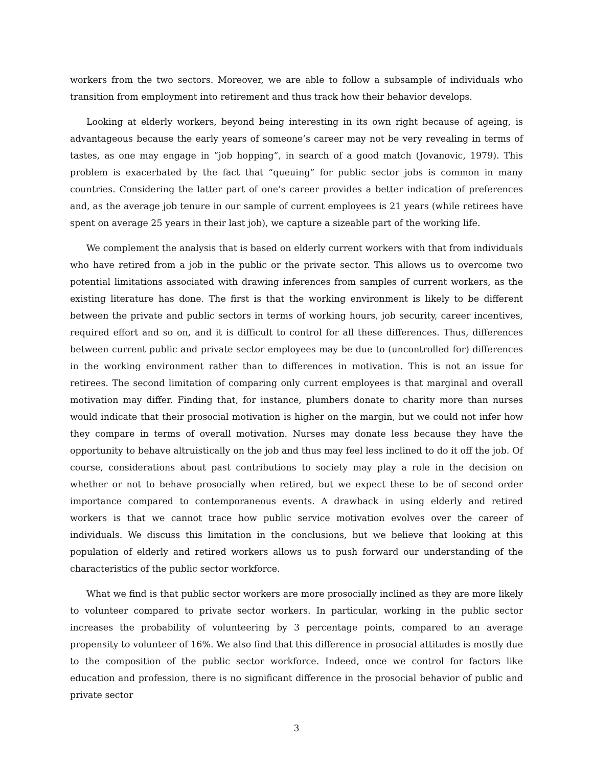workers from the two sectors. Moreover, we are able to follow a subsample of individuals who transition from employment into retirement and thus track how their behavior develops.
Looking at elderly workers, beyond being interesting in its own right because of ageing, is advantageous because the early years of someone’s career may not be very revealing in terms of tastes, as one may engage in “job hopping”, in search of a good match (Jovanovic, 1979). This problem is exacerbated by the fact that “queuing” for public sector jobs is common in many countries. Considering the latter part of one’s career provides a better indication of preferences and, as the average job tenure in our sample of current employees is 21 years (while retirees have spent on average 25 years in their last job), we capture a sizeable part of the working life.
We complement the analysis that is based on elderly current workers with that from individuals who have retired from a job in the public or the private sector. This allows us to overcome two potential limitations associated with drawing inferences from samples of current workers, as the existing literature has done. The first is that the working environment is likely to be different between the private and public sectors in terms of working hours, job security, career incentives, required effort and so on, and it is difficult to control for all these differences. Thus, differences between current public and private sector employees may be due to (uncontrolled for) differences in the working environment rather than to differences in motivation. This is not an issue for retirees. The second limitation of comparing only current employees is that marginal and overall motivation may differ. Finding that, for instance, plumbers donate to charity more than nurses would indicate that their prosocial motivation is higher on the margin, but we could not infer how they compare in terms of overall motivation. Nurses may donate less because they have the opportunity to behave altruistically on the job and thus may feel less inclined to do it off the job. Of course, considerations about past contributions to society may play a role in the decision on whether or not to behave prosocially when retired, but we expect these to be of second order importance compared to contemporaneous events. A drawback in using elderly and retired workers is that we cannot trace how public service motivation evolves over the career of individuals. We discuss this limitation in the conclusions, but we believe that looking at this population of elderly and retired workers allows us to push forward our understanding of the characteristics of the public sector workforce.
What we find is that public sector workers are more prosocially inclined as they are more likely to volunteer compared to private sector workers. In particular, working in the public sector increases the probability of volunteering by 3 percentage points, compared to an average propensity to volunteer of 16%. We also find that this difference in prosocial attitudes is mostly due to the composition of the public sector workforce. Indeed, once we control for factors like education and profession, there is no significant difference in the prosocial behavior of public and private sector
3